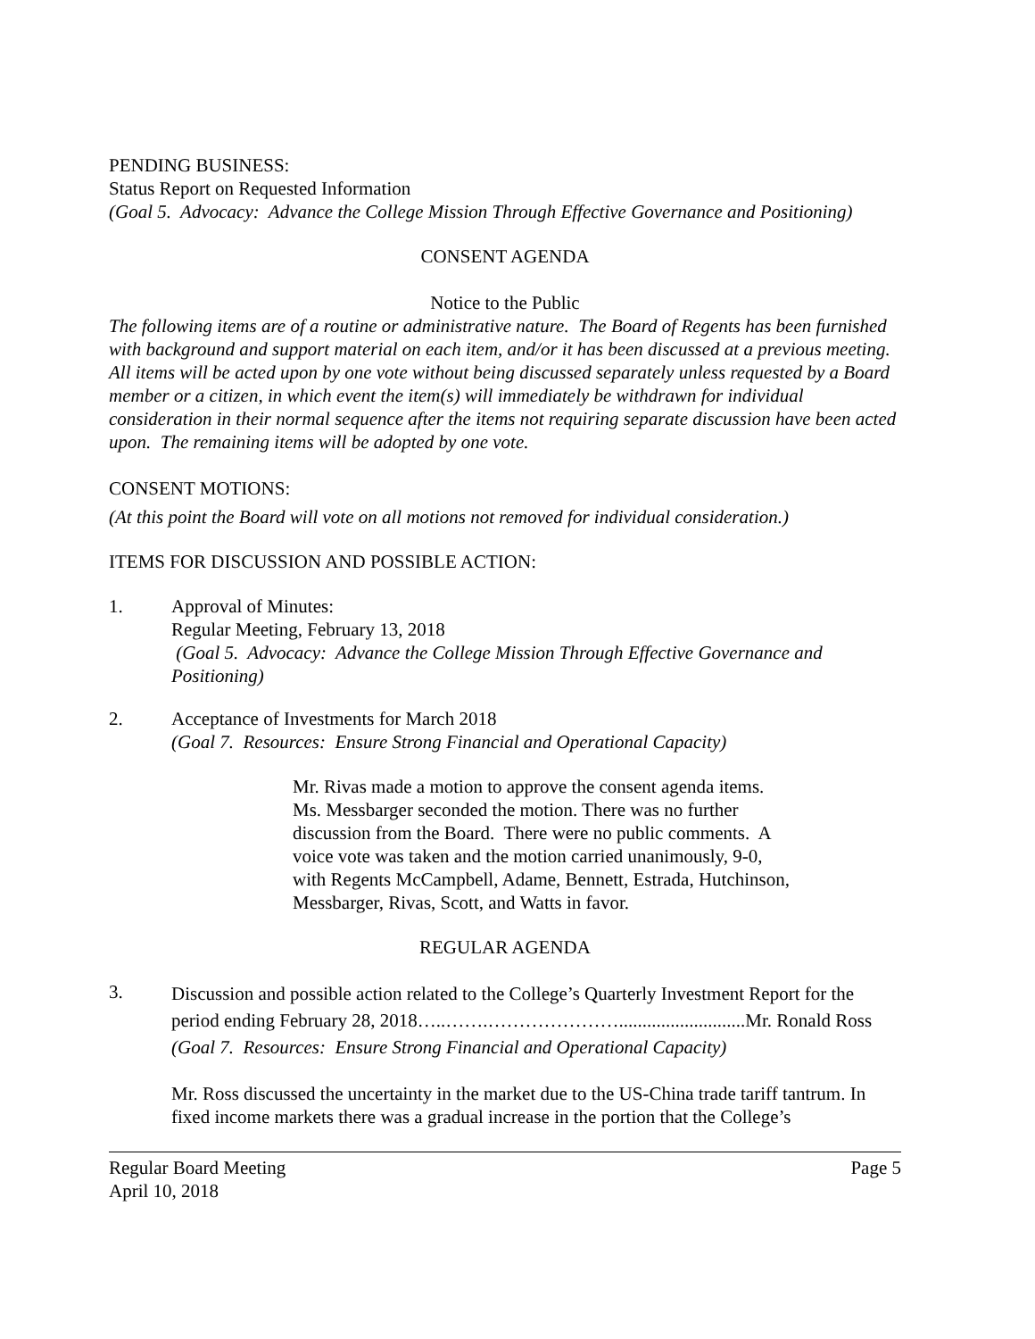PENDING BUSINESS:
Status Report on Requested Information
(Goal 5. Advocacy: Advance the College Mission Through Effective Governance and Positioning)
CONSENT AGENDA
Notice to the Public
The following items are of a routine or administrative nature. The Board of Regents has been furnished with background and support material on each item, and/or it has been discussed at a previous meeting. All items will be acted upon by one vote without being discussed separately unless requested by a Board member or a citizen, in which event the item(s) will immediately be withdrawn for individual consideration in their normal sequence after the items not requiring separate discussion have been acted upon. The remaining items will be adopted by one vote.
CONSENT MOTIONS:
(At this point the Board will vote on all motions not removed for individual consideration.)
ITEMS FOR DISCUSSION AND POSSIBLE ACTION:
1. Approval of Minutes:
Regular Meeting, February 13, 2018
(Goal 5. Advocacy: Advance the College Mission Through Effective Governance and Positioning)
2. Acceptance of Investments for March 2018
(Goal 7. Resources: Ensure Strong Financial and Operational Capacity)
Mr. Rivas made a motion to approve the consent agenda items. Ms. Messbarger seconded the motion. There was no further discussion from the Board. There were no public comments. A voice vote was taken and the motion carried unanimously, 9-0, with Regents McCampbell, Adame, Bennett, Estrada, Hutchinson, Messbarger, Rivas, Scott, and Watts in favor.
REGULAR AGENDA
3.
Discussion and possible action related to the College’s Quarterly Investment Report for the period ending February 28, 2018…..…….…………………...........................Mr. Ronald Ross
(Goal 7. Resources: Ensure Strong Financial and Operational Capacity)
Mr. Ross discussed the uncertainty in the market due to the US-China trade tariff tantrum. In fixed income markets there was a gradual increase in the portion that the College’s
Regular Board Meeting Page 5
April 10, 2018